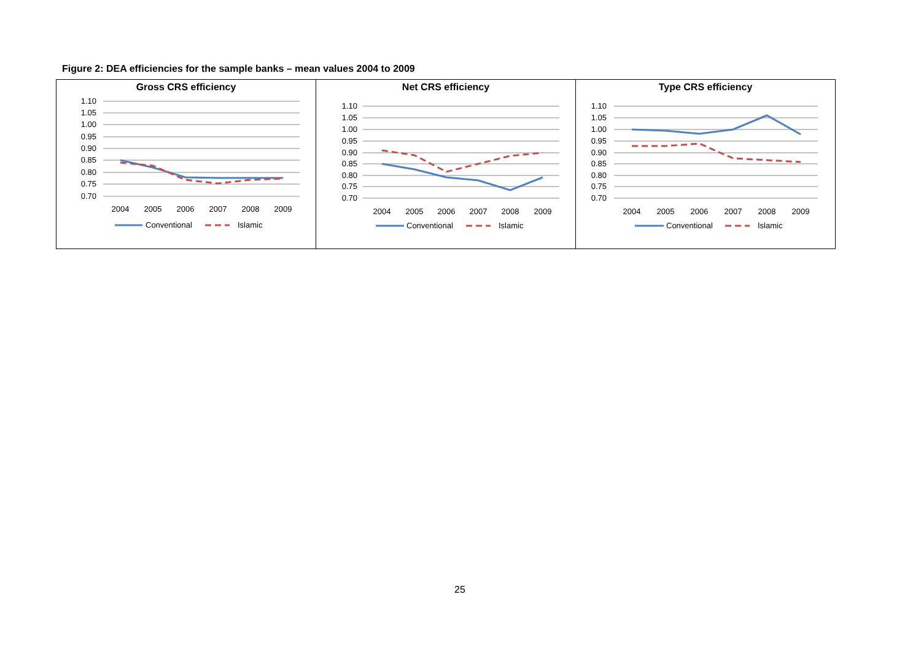Figure 2: DEA efficiencies for the sample banks – mean values 2004 to 2009
| Gross CRS efficiency 1.10 1.05 1.00 0.95 0.90 0.85 0.80 0.75 0.70 2004 2005 2006 2007 2008 2009 Conventional Islamic | Net CRS efficiency 1.10 1.05 1.00 0.95 0.90 0.85 0.80 0.75 0.70 2004 2005 2006 2007 2008 2009 Conventional Islamic | Type CRS efficiency 1.10 1.05 1.00 0.95 0.90 0.85 0.80 0.75 0.70 2004 2005 2006 2007 2008 2009 Conventional Islamic |
25